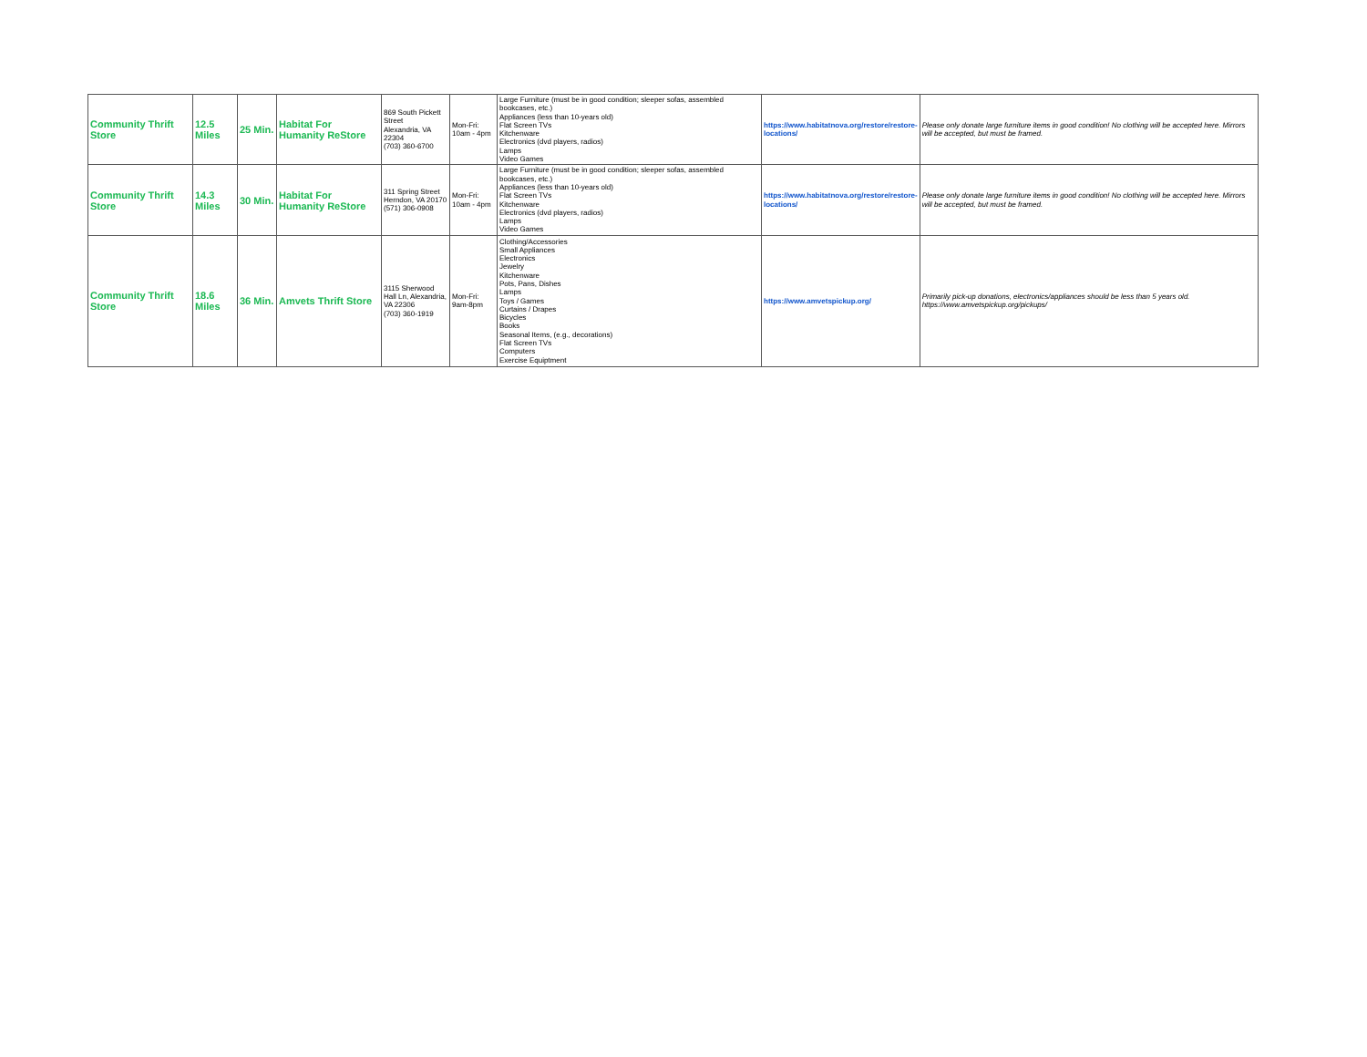| Community Thrift Store | 12.5 Miles | 25 Min. | Habitat For Humanity ReStore | 869 South Pickett Street Alexandria, VA 22304 (703) 360-6700 | Mon-Fri: 10am - 4pm | Large Furniture (must be in good condition; sleeper sofas, assembled bookcases, etc.) Appliances (less than 10-years old) Flat Screen TVs Kitchenware Electronics (dvd players, radios) Lamps Video Games | https://www.habitatnova.org/restore/restore-locations/ | Please only donate large furniture items in good condition! No clothing will be accepted here. Mirrors will be accepted, but must be framed. |
| Community Thrift Store | 14.3 Miles | 30 Min. | Habitat For Humanity ReStore | 311 Spring Street Herndon, VA 20170 (571) 306-0908 | Mon-Fri: 10am - 4pm | Large Furniture (must be in good condition; sleeper sofas, assembled bookcases, etc.) Appliances (less than 10-years old) Flat Screen TVs Kitchenware Electronics (dvd players, radios) Lamps Video Games | https://www.habitatnova.org/restore/restore-locations/ | Please only donate large furniture items in good condition! No clothing will be accepted here. Mirrors will be accepted, but must be framed. |
| Community Thrift Store | 18.6 Miles | 36 Min. | Amvets Thrift Store | 3115 Sherwood Hall Ln, Alexandria, VA 22306 (703) 360-1919 | Mon-Fri: 9am-8pm | Clothing/Accessories Small Appliances Electronics Jewelry Kitchenware Pots, Pans, Dishes Lamps Toys / Games Curtains / Drapes Bicycles Books Seasonal Items, (e.g., decorations) Flat Screen TVs Computers Exercise Equiptment | https://www.amvetspickup.org/ | Primarily pick-up donations, electronics/appliances should be less than 5 years old. https://www.amvetspickup.org/pickups/ |